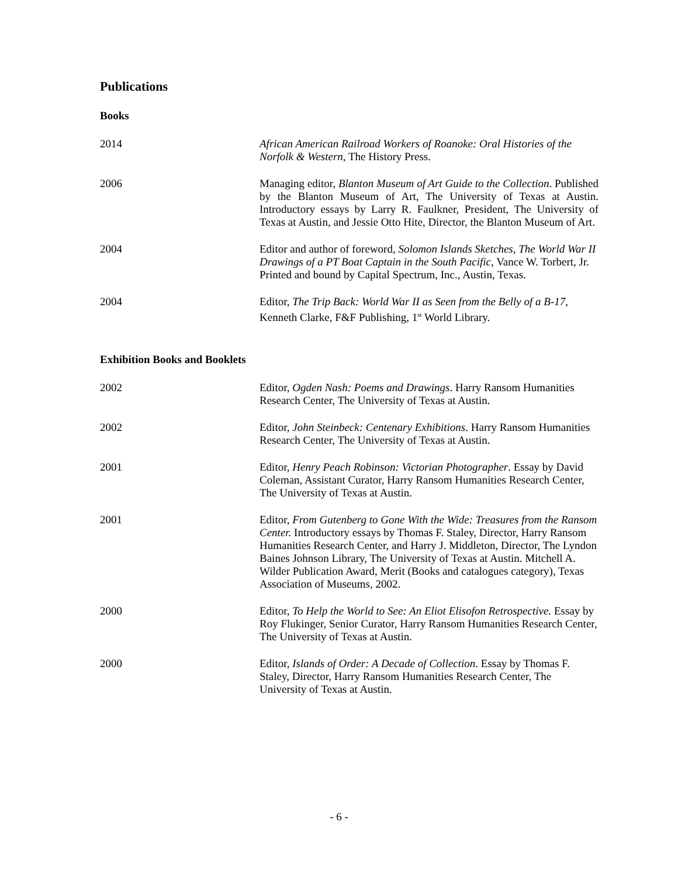Publications
Books
2014 African American Railroad Workers of Roanoke: Oral Histories of the Norfolk & Western, The History Press.
2006 Managing editor, Blanton Museum of Art Guide to the Collection. Published by the Blanton Museum of Art, The University of Texas at Austin. Introductory essays by Larry R. Faulkner, President, The University of Texas at Austin, and Jessie Otto Hite, Director, the Blanton Museum of Art.
2004 Editor and author of foreword, Solomon Islands Sketches, The World War II Drawings of a PT Boat Captain in the South Pacific, Vance W. Torbert, Jr. Printed and bound by Capital Spectrum, Inc., Austin, Texas.
2004 Editor, The Trip Back: World War II as Seen from the Belly of a B-17, Kenneth Clarke, F&F Publishing, 1<sup>st</sup> World Library.
Exhibition Books and Booklets
2002 Editor, Ogden Nash: Poems and Drawings. Harry Ransom Humanities Research Center, The University of Texas at Austin.
2002 Editor, John Steinbeck: Centenary Exhibitions. Harry Ransom Humanities Research Center, The University of Texas at Austin.
2001 Editor, Henry Peach Robinson: Victorian Photographer. Essay by David Coleman, Assistant Curator, Harry Ransom Humanities Research Center, The University of Texas at Austin.
2001 Editor, From Gutenberg to Gone With the Wide: Treasures from the Ransom Center. Introductory essays by Thomas F. Staley, Director, Harry Ransom Humanities Research Center, and Harry J. Middleton, Director, The Lyndon Baines Johnson Library, The University of Texas at Austin. Mitchell A. Wilder Publication Award, Merit (Books and catalogues category), Texas Association of Museums, 2002.
2000 Editor, To Help the World to See: An Eliot Elisofon Retrospective. Essay by Roy Flukinger, Senior Curator, Harry Ransom Humanities Research Center, The University of Texas at Austin.
2000 Editor, Islands of Order: A Decade of Collection. Essay by Thomas F. Staley, Director, Harry Ransom Humanities Research Center, The University of Texas at Austin.
- 6 -